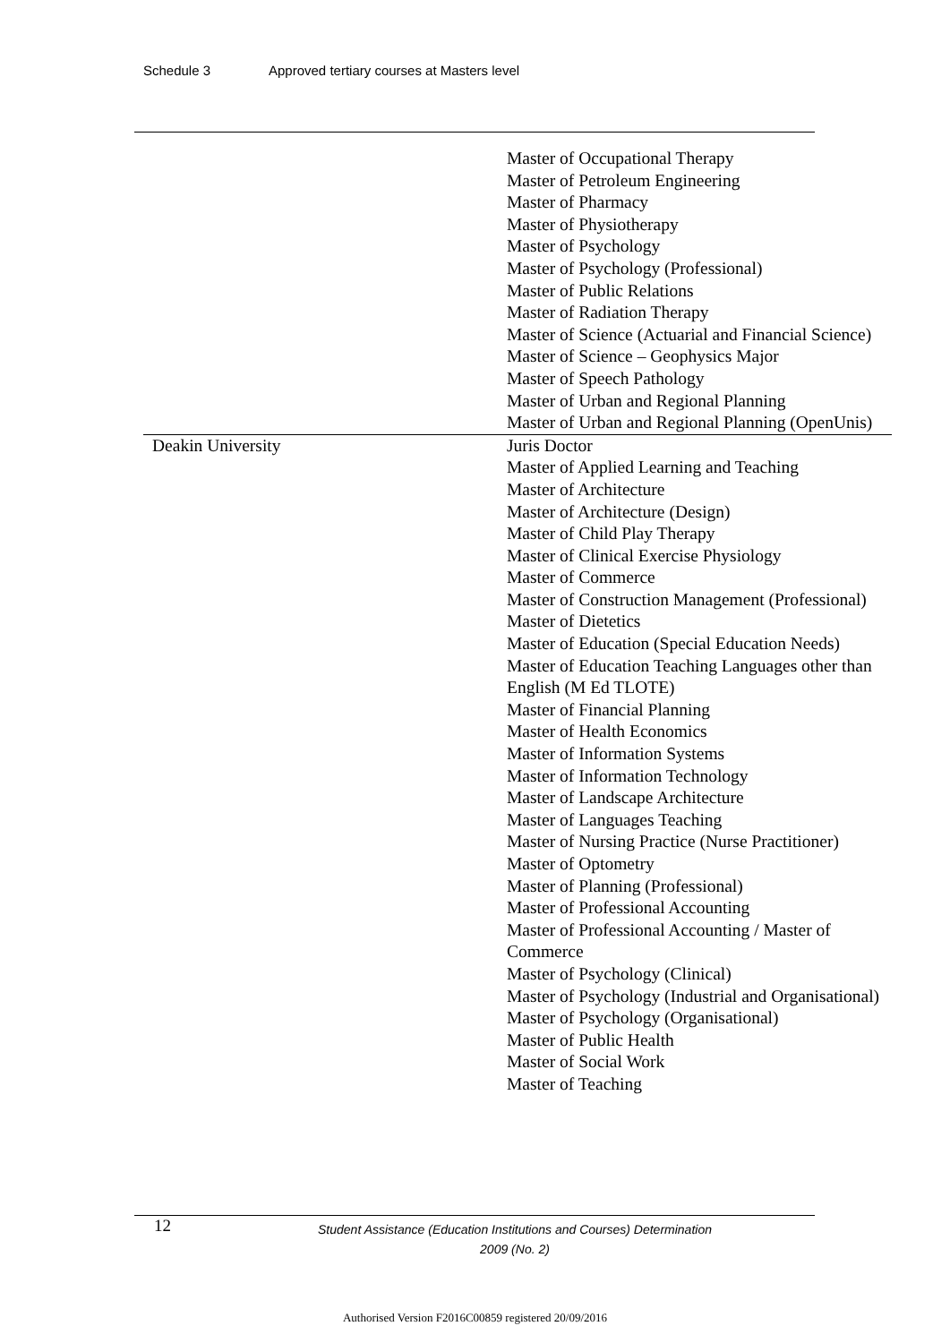Schedule 3 Approved tertiary courses at Masters level
| | Master of Occupational Therapy Master of Petroleum Engineering Master of Pharmacy Master of Physiotherapy Master of Psychology Master of Psychology (Professional) Master of Public Relations Master of Radiation Therapy Master of Science (Actuarial and Financial Science) Master of Science – Geophysics Major Master of Speech Pathology Master of Urban and Regional Planning Master of Urban and Regional Planning (OpenUnis) |
| Deakin University | Juris Doctor Master of Applied Learning and Teaching Master of Architecture Master of Architecture (Design) Master of Child Play Therapy Master of Clinical Exercise Physiology Master of Commerce Master of Construction Management (Professional) Master of Dietetics Master of Education (Special Education Needs) Master of Education Teaching Languages other than English (M Ed TLOTE) Master of Financial Planning Master of Health Economics Master of Information Systems Master of Information Technology Master of Landscape Architecture Master of Languages Teaching Master of Nursing Practice (Nurse Practitioner) Master of Optometry Master of Planning (Professional) Master of Professional Accounting Master of Professional Accounting / Master of Commerce Master of Psychology (Clinical) Master of Psychology (Industrial and Organisational) Master of Psychology (Organisational) Master of Public Health Master of Social Work Master of Teaching |
12
Student Assistance (Education Institutions and Courses) Determination
2009 (No. 2)
Authorised Version F2016C00859 registered 20/09/2016